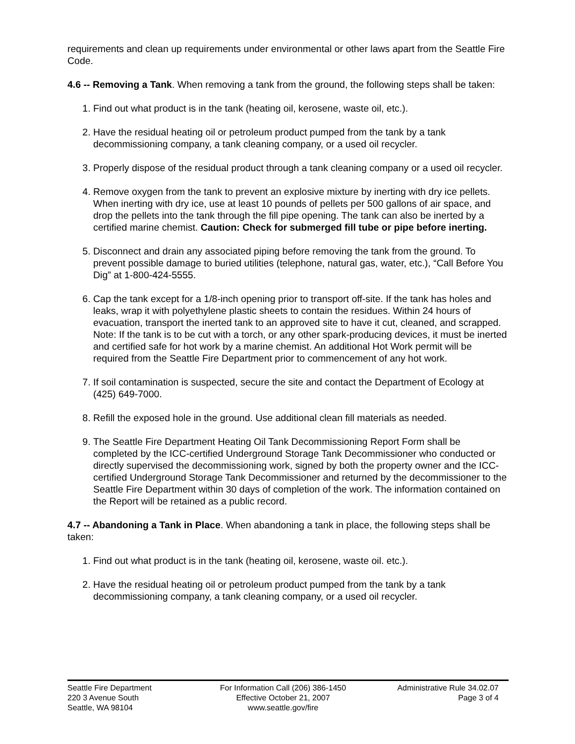requirements and clean up requirements under environmental or other laws apart from the Seattle Fire Code.
4.6 -- Removing a Tank. When removing a tank from the ground, the following steps shall be taken:
1. Find out what product is in the tank (heating oil, kerosene, waste oil, etc.).
2. Have the residual heating oil or petroleum product pumped from the tank by a tank decommissioning company, a tank cleaning company, or a used oil recycler.
3. Properly dispose of the residual product through a tank cleaning company or a used oil recycler.
4. Remove oxygen from the tank to prevent an explosive mixture by inerting with dry ice pellets. When inerting with dry ice, use at least 10 pounds of pellets per 500 gallons of air space, and drop the pellets into the tank through the fill pipe opening. The tank can also be inerted by a certified marine chemist. Caution: Check for submerged fill tube or pipe before inerting.
5. Disconnect and drain any associated piping before removing the tank from the ground. To prevent possible damage to buried utilities (telephone, natural gas, water, etc.), “Call Before You Dig” at 1-800-424-5555.
6. Cap the tank except for a 1/8-inch opening prior to transport off-site. If the tank has holes and leaks, wrap it with polyethylene plastic sheets to contain the residues. Within 24 hours of evacuation, transport the inerted tank to an approved site to have it cut, cleaned, and scrapped. Note: If the tank is to be cut with a torch, or any other spark-producing devices, it must be inerted and certified safe for hot work by a marine chemist. An additional Hot Work permit will be required from the Seattle Fire Department prior to commencement of any hot work.
7. If soil contamination is suspected, secure the site and contact the Department of Ecology at (425) 649-7000.
8. Refill the exposed hole in the ground. Use additional clean fill materials as needed.
9. The Seattle Fire Department Heating Oil Tank Decommissioning Report Form shall be completed by the ICC-certified Underground Storage Tank Decommissioner who conducted or directly supervised the decommissioning work, signed by both the property owner and the ICC-certified Underground Storage Tank Decommissioner and returned by the decommissioner to the Seattle Fire Department within 30 days of completion of the work. The information contained on the Report will be retained as a public record.
4.7 -- Abandoning a Tank in Place. When abandoning a tank in place, the following steps shall be taken:
1. Find out what product is in the tank (heating oil, kerosene, waste oil. etc.).
2. Have the residual heating oil or petroleum product pumped from the tank by a tank decommissioning company, a tank cleaning company, or a used oil recycler.
Seattle Fire Department
220 3 Avenue South
Seattle, WA 98104
For Information Call (206) 386-1450
Effective October 21, 2007
www.seattle.gov/fire
Administrative Rule 34.02.07
Page 3 of 4